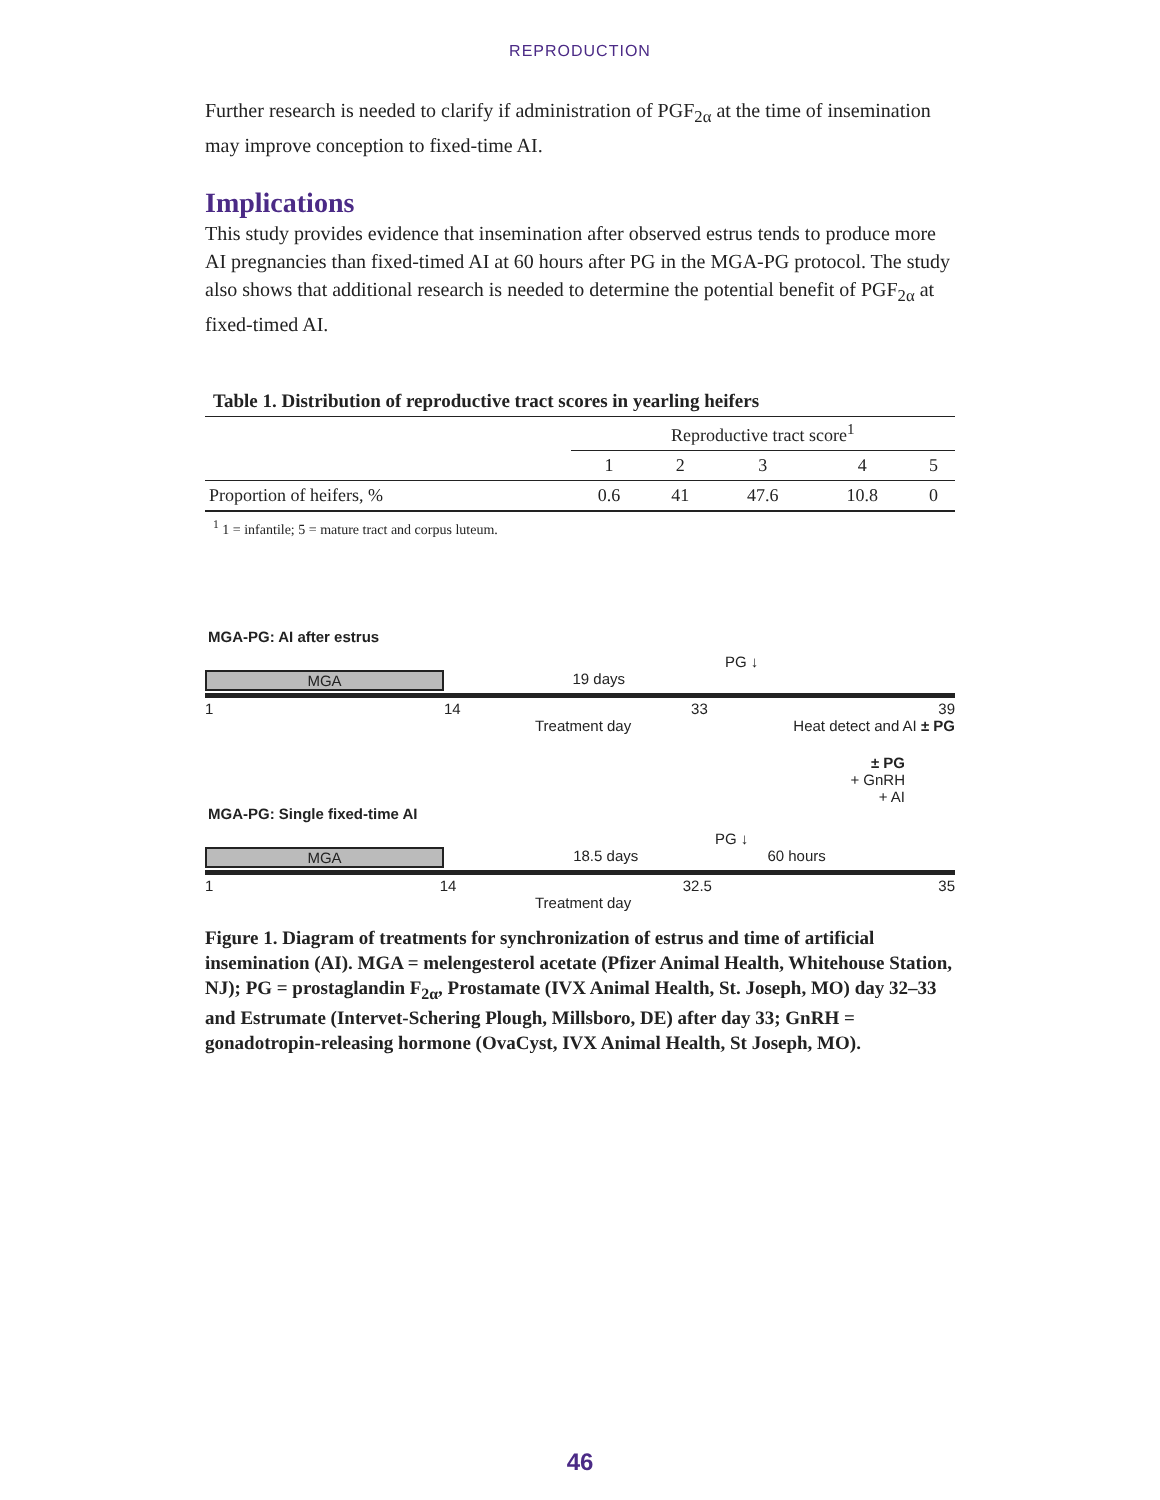REPRODUCTION
Further research is needed to clarify if administration of PGF<sub>2α</sub> at the time of insemination may improve conception to fixed-time AI.
Implications
This study provides evidence that insemination after observed estrus tends to produce more AI pregnancies than fixed-timed AI at 60 hours after PG in the MGA-PG protocol. The study also shows that additional research is needed to determine the potential benefit of PGF<sub>2α</sub> at fixed-timed AI.
Table 1. Distribution of reproductive tract scores in yearling heifers
| | Reproductive tract score<sup>1</sup> | | | | |
| --- | --- | --- | --- | --- | --- |
| | 1 | 2 | 3 | 4 | 5 |
| Proportion of heifers, % | 0.6 | 41 | 47.6 | 10.8 | 0 |
<sup>1</sup> 1 = infantile; 5 = mature tract and corpus luteum.
MGA-PG: AI after estrus
PG ↓
MGA 19 days
1 14 33 39
Treatment day Heat detect and AI ± PG
± PG
+ GnRH
+ AI
MGA-PG: Single fixed-time AI
PG ↓
MGA 18.5 days 60 hours
1 14 32.5 35
Treatment day
Figure 1. Diagram of treatments for synchronization of estrus and time of artificial insemination (AI). MGA = melengesterol acetate (Pfizer Animal Health, Whitehouse Station, NJ); PG = prostaglandin F<sub>2α</sub>, Prostamate (IVX Animal Health, St. Joseph, MO) day 32–33 and Estrumate (Intervet-Schering Plough, Millsboro, DE) after day 33; GnRH = gonadotropin-releasing hormone (OvaCyst, IVX Animal Health, St Joseph, MO).
46